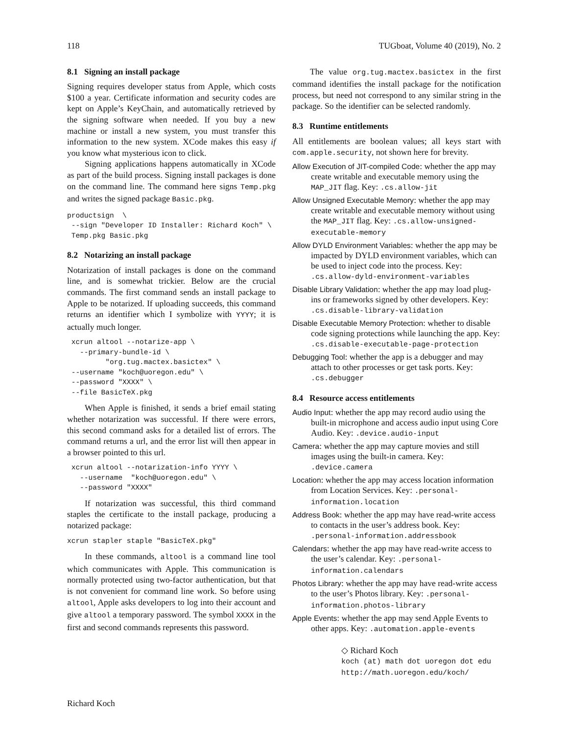118 TUGboat, Volume 40 (2019), No. 2
8.1 Signing an install package
Signing requires developer status from Apple, which costs $100 a year. Certificate information and security codes are kept on Apple’s KeyChain, and automatically retrieved by the signing software when needed. If you buy a new machine or install a new system, you must transfer this information to the new system. XCode makes this easy if you know what mysterious icon to click.
Signing applications happens automatically in XCode as part of the build process. Signing install packages is done on the command line. The command here signs Temp.pkg and writes the signed package Basic.pkg.
productsign  \
 --sign "Developer ID Installer: Richard Koch" \
 Temp.pkg Basic.pkg
8.2 Notarizing an install package
Notarization of install packages is done on the command line, and is somewhat trickier. Below are the crucial commands. The first command sends an install package to Apple to be notarized. If uploading succeeds, this command returns an identifier which I symbolize with YYYY; it is actually much longer.
 xcrun altool --notarize-app \
   --primary-bundle-id \
         "org.tug.mactex.basictex" \
 --username "koch@uoregon.edu" \
 --password "XXXX" \
 --file BasicTeX.pkg
When Apple is finished, it sends a brief email stating whether notarization was successful. If there were errors, this second command asks for a detailed list of errors. The command returns a url, and the error list will then appear in a browser pointed to this url.
 xcrun altool --notarization-info YYYY \
   --username  "koch@uoregon.edu" \
   --password "XXXX"
If notarization was successful, this third command staples the certificate to the install package, producing a notarized package:
xcrun stapler staple "BasicTeX.pkg"
In these commands, altool is a command line tool which communicates with Apple. This communication is normally protected using two-factor authentication, but that is not convenient for command line work. So before using altool, Apple asks developers to log into their account and give altool a temporary password. The symbol XXXX in the first and second commands represents this password.
The value org.tug.mactex.basictex in the first command identifies the install package for the notification process, but need not correspond to any similar string in the package. So the identifier can be selected randomly.
8.3 Runtime entitlements
All entitlements are boolean values; all keys start with com.apple.security, not shown here for brevity.
Allow Execution of JIT-compiled Code: whether the app may create writable and executable memory using the MAP_JIT flag. Key: .cs.allow-jit
Allow Unsigned Executable Memory: whether the app may create writable and executable memory without using the MAP_JIT flag. Key: .cs.allow-unsigned-executable-memory
Allow DYLD Environment Variables: whether the app may be impacted by DYLD environment variables, which can be used to inject code into the process. Key: .cs.allow-dyld-environment-variables
Disable Library Validation: whether the app may load plug-ins or frameworks signed by other developers. Key: .cs.disable-library-validation
Disable Executable Memory Protection: whether to disable code signing protections while launching the app. Key: .cs.disable-executable-page-protection
Debugging Tool: whether the app is a debugger and may attach to other processes or get task ports. Key: .cs.debugger
8.4 Resource access entitlements
Audio Input: whether the app may record audio using the built-in microphone and access audio input using Core Audio. Key: .device.audio-input
Camera: whether the app may capture movies and still images using the built-in camera. Key: .device.camera
Location: whether the app may access location information from Location Services. Key: .personal-information.location
Address Book: whether the app may have read-write access to contacts in the user’s address book. Key: .personal-information.addressbook
Calendars: whether the app may have read-write access to the user’s calendar. Key: .personal-information.calendars
Photos Library: whether the app may have read-write access to the user’s Photos library. Key: .personal-information.photos-library
Apple Events: whether the app may send Apple Events to other apps. Key: .automation.apple-events
◇ Richard Koch
koch (at) math dot uoregon dot edu
http://math.uoregon.edu/koch/
Richard Koch